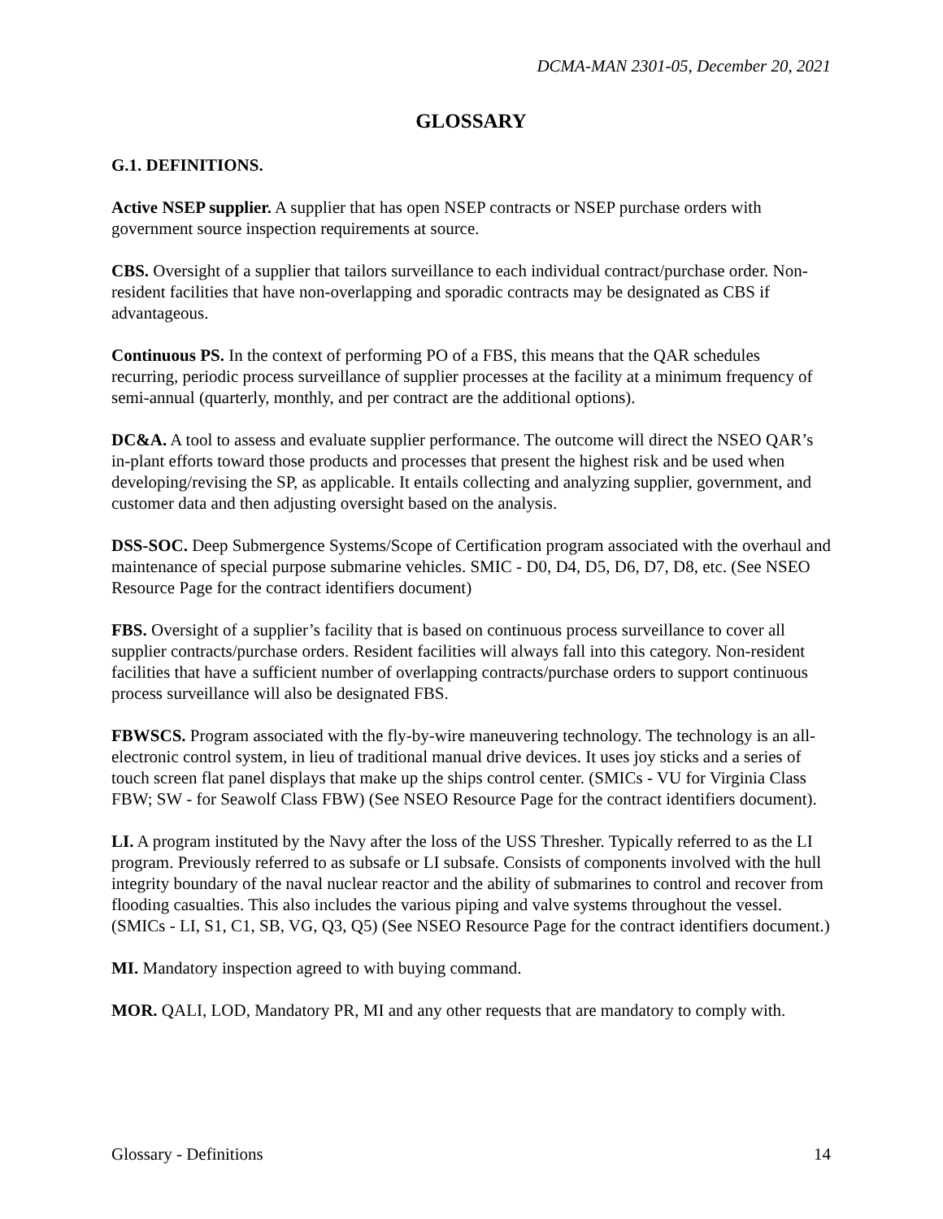DCMA-MAN 2301-05, December 20, 2021
GLOSSARY
G.1. DEFINITIONS.
Active NSEP supplier. A supplier that has open NSEP contracts or NSEP purchase orders with government source inspection requirements at source.
CBS. Oversight of a supplier that tailors surveillance to each individual contract/purchase order. Non-resident facilities that have non-overlapping and sporadic contracts may be designated as CBS if advantageous.
Continuous PS. In the context of performing PO of a FBS, this means that the QAR schedules recurring, periodic process surveillance of supplier processes at the facility at a minimum frequency of semi-annual (quarterly, monthly, and per contract are the additional options).
DC&A. A tool to assess and evaluate supplier performance. The outcome will direct the NSEO QAR’s in-plant efforts toward those products and processes that present the highest risk and be used when developing/revising the SP, as applicable. It entails collecting and analyzing supplier, government, and customer data and then adjusting oversight based on the analysis.
DSS-SOC. Deep Submergence Systems/Scope of Certification program associated with the overhaul and maintenance of special purpose submarine vehicles. SMIC - D0, D4, D5, D6, D7, D8, etc. (See NSEO Resource Page for the contract identifiers document)
FBS. Oversight of a supplier’s facility that is based on continuous process surveillance to cover all supplier contracts/purchase orders. Resident facilities will always fall into this category. Non-resident facilities that have a sufficient number of overlapping contracts/purchase orders to support continuous process surveillance will also be designated FBS.
FBWSCS. Program associated with the fly-by-wire maneuvering technology. The technology is an all-electronic control system, in lieu of traditional manual drive devices. It uses joy sticks and a series of touch screen flat panel displays that make up the ships control center. (SMICs - VU for Virginia Class FBW; SW - for Seawolf Class FBW) (See NSEO Resource Page for the contract identifiers document).
LI. A program instituted by the Navy after the loss of the USS Thresher. Typically referred to as the LI program. Previously referred to as subsafe or LI subsafe. Consists of components involved with the hull integrity boundary of the naval nuclear reactor and the ability of submarines to control and recover from flooding casualties. This also includes the various piping and valve systems throughout the vessel. (SMICs - LI, S1, C1, SB, VG, Q3, Q5) (See NSEO Resource Page for the contract identifiers document.)
MI. Mandatory inspection agreed to with buying command.
MOR. QALI, LOD, Mandatory PR, MI and any other requests that are mandatory to comply with.
Glossary - Definitions 14